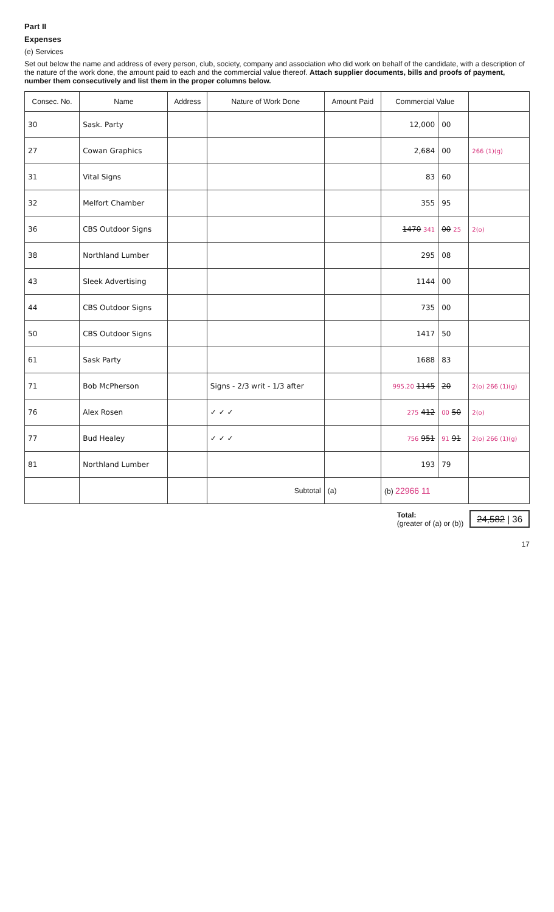Part II
Expenses
(e) Services
Set out below the name and address of every person, club, society, company and association who did work on behalf of the candidate, with a description of the nature of the work done, the amount paid to each and the commercial value thereof. Attach supplier documents, bills and proofs of payment, number them consecutively and list them in the proper columns below.
| Consec. No. | Name | Address | Nature of Work Done | Amount Paid | Commercial Value | | |
| --- | --- | --- | --- | --- | --- | --- | --- |
| 30 | Sask. Party | | | | 12,000 | 00 | |
| 27 | Cowan Graphics | | | | 2,684 | 00 | 266 (1)(g) |
| 31 | Vital Signs | | | | 83 | 60 | |
| 32 | Melfort Chamber | | | | 355 | 95 | |
| 36 | CBS Outdoor Signs | | | | 1470 341 | 00 25 | 2(o) |
| 38 | Northland Lumber | | | | 295 | 08 | |
| 43 | Sleek Advertising | | | | 1144 | 00 | |
| 44 | CBS Outdoor Signs | | | | 735 | 00 | |
| 50 | CBS Outdoor Signs | | | | 1417 | 50 | |
| 61 | Sask Party | | | | 1688 | 83 | |
| 71 | Bob McPherson | | Signs - 2/3 writ - 1/3 after | | 995.20 1145 | 20 | 2(o) 266 (1)(g) |
| 76 | Alex Rosen | | ✓ ✓ ✓ | | 275 412 | 00 50 | 2(o) |
| 77 | Bud Healey | | ✓ ✓ ✓ | | 756 951 | 91 91 | 2(o) 266 (1)(g) |
| 81 | Northland Lumber | | | | 193 | 79 | |
| | | | Subtotal | (a) | (b) 22966 11 | | |
Total:
(greater of (a) or (b))
24,582 | 36
17